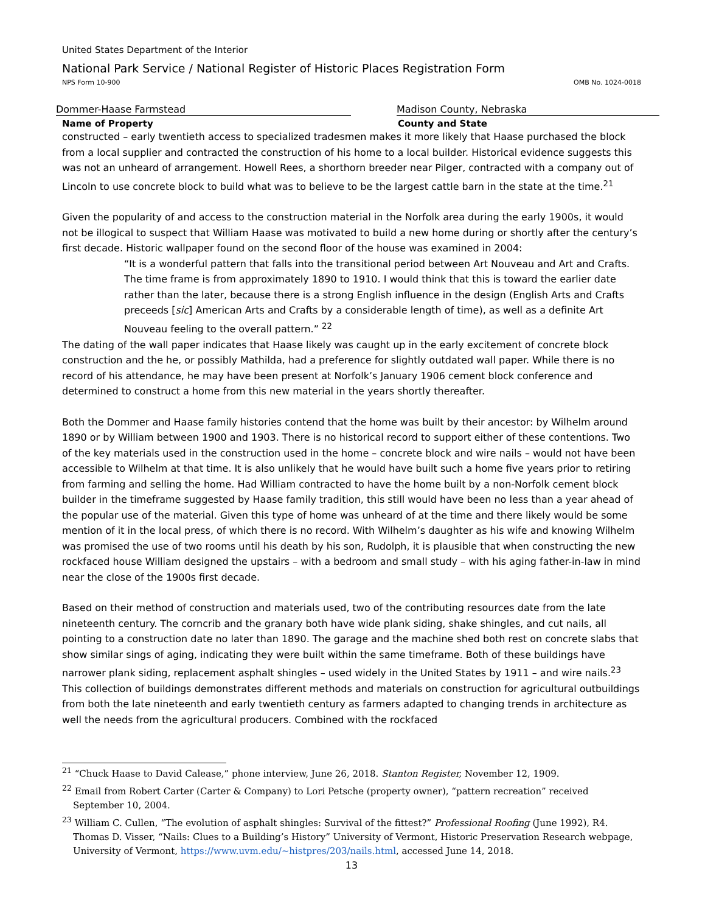United States Department of the Interior
National Park Service / National Register of Historic Places Registration Form
NPS Form 10-900 OMB No. 1024-0018
Dommer-Haase Farmstead Madison County, Nebraska
Name of Property County and State
constructed – early twentieth access to specialized tradesmen makes it more likely that Haase purchased the block from a local supplier and contracted the construction of his home to a local builder. Historical evidence suggests this was not an unheard of arrangement. Howell Rees, a shorthorn breeder near Pilger, contracted with a company out of Lincoln to use concrete block to build what was to believe to be the largest cattle barn in the state at the time.<sup>21</sup>
Given the popularity of and access to the construction material in the Norfolk area during the early 1900s, it would not be illogical to suspect that William Haase was motivated to build a new home during or shortly after the century’s first decade. Historic wallpaper found on the second floor of the house was examined in 2004:
“It is a wonderful pattern that falls into the transitional period between Art Nouveau and Art and Crafts. The time frame is from approximately 1890 to 1910. I would think that this is toward the earlier date rather than the later, because there is a strong English influence in the design (English Arts and Crafts preceeds [sic] American Arts and Crafts by a considerable length of time), as well as a definite Art Nouveau feeling to the overall pattern.” <sup>22</sup>
The dating of the wall paper indicates that Haase likely was caught up in the early excitement of concrete block construction and the he, or possibly Mathilda, had a preference for slightly outdated wall paper. While there is no record of his attendance, he may have been present at Norfolk’s January 1906 cement block conference and determined to construct a home from this new material in the years shortly thereafter.
Both the Dommer and Haase family histories contend that the home was built by their ancestor: by Wilhelm around 1890 or by William between 1900 and 1903. There is no historical record to support either of these contentions. Two of the key materials used in the construction used in the home – concrete block and wire nails – would not have been accessible to Wilhelm at that time. It is also unlikely that he would have built such a home five years prior to retiring from farming and selling the home. Had William contracted to have the home built by a non-Norfolk cement block builder in the timeframe suggested by Haase family tradition, this still would have been no less than a year ahead of the popular use of the material. Given this type of home was unheard of at the time and there likely would be some mention of it in the local press, of which there is no record. With Wilhelm’s daughter as his wife and knowing Wilhelm was promised the use of two rooms until his death by his son, Rudolph, it is plausible that when constructing the new rockfaced house William designed the upstairs – with a bedroom and small study – with his aging father-in-law in mind near the close of the 1900s first decade.
Based on their method of construction and materials used, two of the contributing resources date from the late nineteenth century. The corncrib and the granary both have wide plank siding, shake shingles, and cut nails, all pointing to a construction date no later than 1890. The garage and the machine shed both rest on concrete slabs that show similar sings of aging, indicating they were built within the same timeframe. Both of these buildings have narrower plank siding, replacement asphalt shingles – used widely in the United States by 1911 – and wire nails.<sup>23</sup> This collection of buildings demonstrates different methods and materials on construction for agricultural outbuildings from both the late nineteenth and early twentieth century as farmers adapted to changing trends in architecture as well the needs from the agricultural producers. Combined with the rockfaced
<sup>21</sup> “Chuck Haase to David Calease,” phone interview, June 26, 2018. Stanton Register, November 12, 1909.
<sup>22</sup> Email from Robert Carter (Carter & Company) to Lori Petsche (property owner), “pattern recreation” received September 10, 2004.
<sup>23</sup> William C. Cullen, “The evolution of asphalt shingles: Survival of the fittest?” Professional Roofing (June 1992), R4. Thomas D. Visser, “Nails: Clues to a Building’s History” University of Vermont, Historic Preservation Research webpage, University of Vermont, https://www.uvm.edu/~histpres/203/nails.html, accessed June 14, 2018.
13